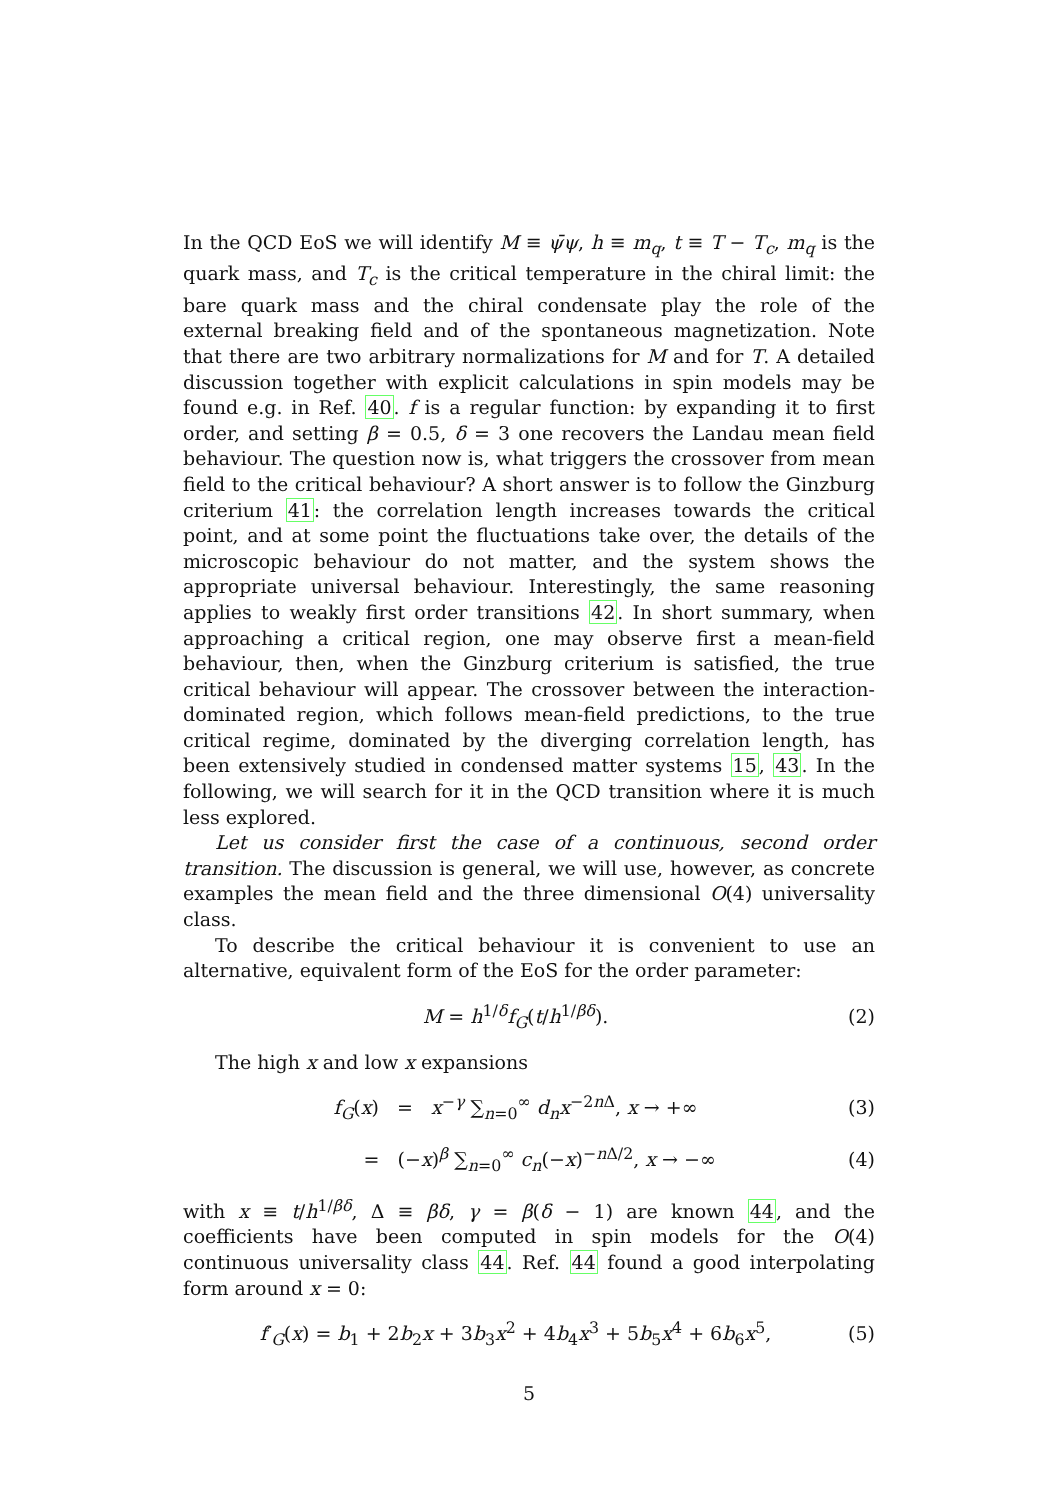In the QCD EoS we will identify M ≡ ψ̄ψ, h ≡ m<sub>q</sub>, t ≡ T − T<sub>c</sub>, m<sub>q</sub> is the quark mass, and T<sub>c</sub> is the critical temperature in the chiral limit: the bare quark mass and the chiral condensate play the role of the external breaking field and of the spontaneous magnetization. Note that there are two arbitrary normalizations for M and for T. A detailed discussion together with explicit calculations in spin models may be found e.g. in Ref. 40. f is a regular function: by expanding it to first order, and setting β = 0.5, δ = 3 one recovers the Landau mean field behaviour. The question now is, what triggers the crossover from mean field to the critical behaviour? A short answer is to follow the Ginzburg criterium 41: the correlation length increases towards the critical point, and at some point the fluctuations take over, the details of the microscopic behaviour do not matter, and the system shows the appropriate universal behaviour. Interestingly, the same reasoning applies to weakly first order transitions 42. In short summary, when approaching a critical region, one may observe first a mean-field behaviour, then, when the Ginzburg criterium is satisfied, the true critical behaviour will appear. The crossover between the interaction-dominated region, which follows mean-field predictions, to the true critical regime, dominated by the diverging correlation length, has been extensively studied in condensed matter systems 15, 43. In the following, we will search for it in the QCD transition where it is much less explored.
Let us consider first the case of a continuous, second order transition. The discussion is general, we will use, however, as concrete examples the mean field and the three dimensional O(4) universality class.
To describe the critical behaviour it is convenient to use an alternative, equivalent form of the EoS for the order parameter:
M = h<sup>1/δ</sup>f<sub>G</sub>(t/h<sup>1/βδ</sup>). (2)
The high x and low x expansions
f<sub>G</sub>(x) = x<sup>−γ</sup> ∑<sub>n=0</sub><sup>∞</sup> d<sub>n</sub> x<sup>−2n Δ</sup>, x → +∞ (3)
= (−x)<sup>β</sup> ∑<sub>n=0</sub><sup>∞</sup> c<sub>n</sub>(−x)<sup>−n Δ/2</sup>, x → −∞ (4)
with x ≡ t/h<sup>1/βδ</sup>, Δ ≡ βδ, γ = β(δ − 1) are known 44, and the coefficients have been computed in spin models for the O(4) continuous universality class 44. Ref. 44 found a good interpolating form around x = 0:
f′<sub>G</sub>(x) = b<sub>1</sub> + 2b<sub>2</sub>x + 3b<sub>3</sub>x<sup>2</sup> + 4b<sub>4</sub>x<sup>3</sup> + 5b<sub>5</sub>x<sup>4</sup> + 6b<sub>6</sub>x<sup>5</sup>, (5)
5